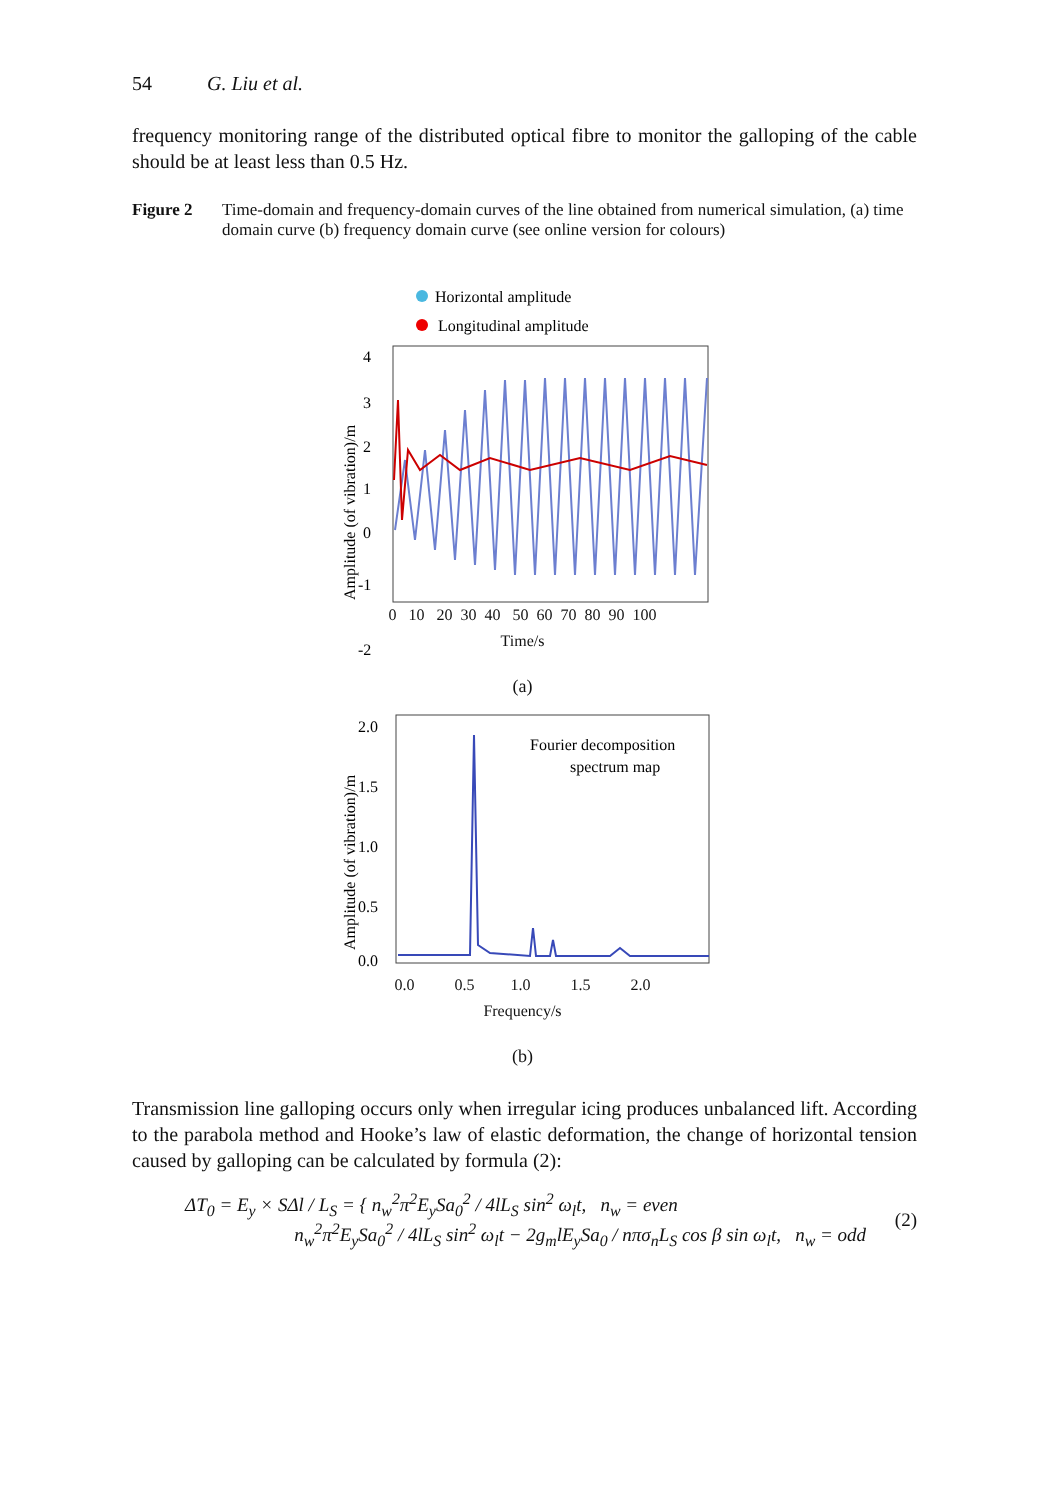54 G. Liu et al.
frequency monitoring range of the distributed optical fibre to monitor the galloping of the cable should be at least less than 0.5 Hz.
Figure 2 Time-domain and frequency-domain curves of the line obtained from numerical simulation, (a) time domain curve (b) frequency domain curve (see online version for colours)
Horizontal amplitude
Longitudinal amplitude
4
3
2
1
0
-1
-2
Amplitude (of vibration)/m
0 10 20 30 40 50 60 70 80 90 100
Time/s
(a)
Fourier decomposition
spectrum map
2.0
1.5
1.0
0.5
0.0
Amplitude (of vibration)/m
0.0 0.5 1.0 1.5 2.0
Frequency/s
(b)
Transmission line galloping occurs only when irregular icing produces unbalanced lift. According to the parabola method and Hooke’s law of elastic deformation, the change of horizontal tension caused by galloping can be calculated by formula (2):
ΔT<sub>0</sub> = E<sub>y</sub> × SΔl / L<sub>S</sub> = { n<sub>w</sub><sup>2</sup>π<sup>2</sup>E<sub>y</sub>Sa<sub>0</sub><sup>2</sup> / 4lL<sub>S</sub> sin<sup>2</sup> ω<sub>l</sub>t, n<sub>w</sub> = even
n<sub>w</sub><sup>2</sup>π<sup>2</sup>E<sub>y</sub>Sa<sub>0</sub><sup>2</sup> / 4lL<sub>S</sub> sin<sup>2</sup> ω<sub>l</sub>t − 2g<sub>m</sub>lE<sub>y</sub>Sa<sub>0</sub> / nπσ<sub>n</sub>L<sub>S</sub> cos β sin ω<sub>l</sub>t, n<sub>w</sub> = odd (2)